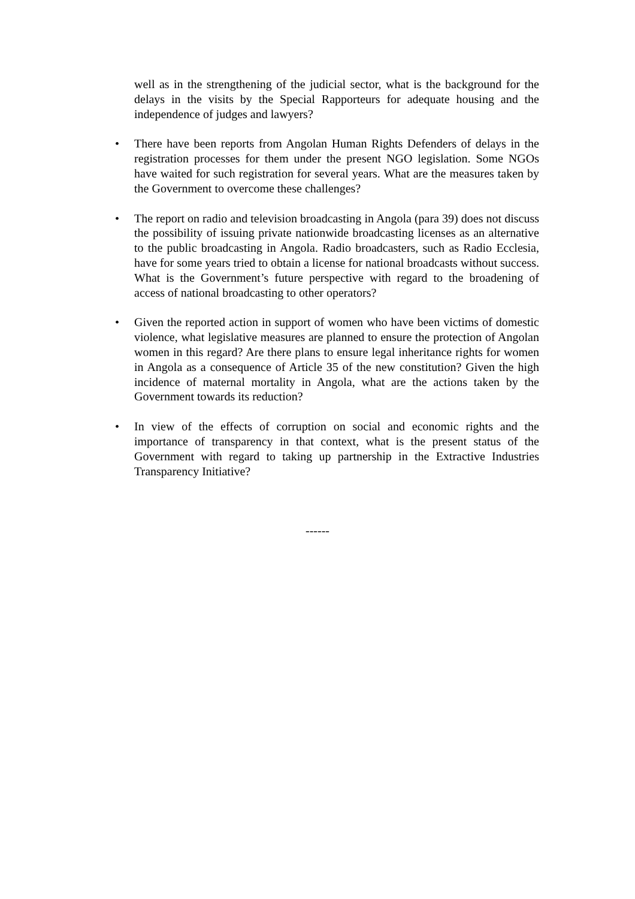well as in the strengthening of the judicial sector, what is the background for the delays in the visits by the Special Rapporteurs for adequate housing and the independence of judges and lawyers?
• There have been reports from Angolan Human Rights Defenders of delays in the registration processes for them under the present NGO legislation. Some NGOs have waited for such registration for several years. What are the measures taken by the Government to overcome these challenges?
• The report on radio and television broadcasting in Angola (para 39) does not discuss the possibility of issuing private nationwide broadcasting licenses as an alternative to the public broadcasting in Angola. Radio broadcasters, such as Radio Ecclesia, have for some years tried to obtain a license for national broadcasts without success. What is the Government’s future perspective with regard to the broadening of access of national broadcasting to other operators?
• Given the reported action in support of women who have been victims of domestic violence, what legislative measures are planned to ensure the protection of Angolan women in this regard? Are there plans to ensure legal inheritance rights for women in Angola as a consequence of Article 35 of the new constitution? Given the high incidence of maternal mortality in Angola, what are the actions taken by the Government towards its reduction?
• In view of the effects of corruption on social and economic rights and the importance of transparency in that context, what is the present status of the Government with regard to taking up partnership in the Extractive Industries Transparency Initiative?
------